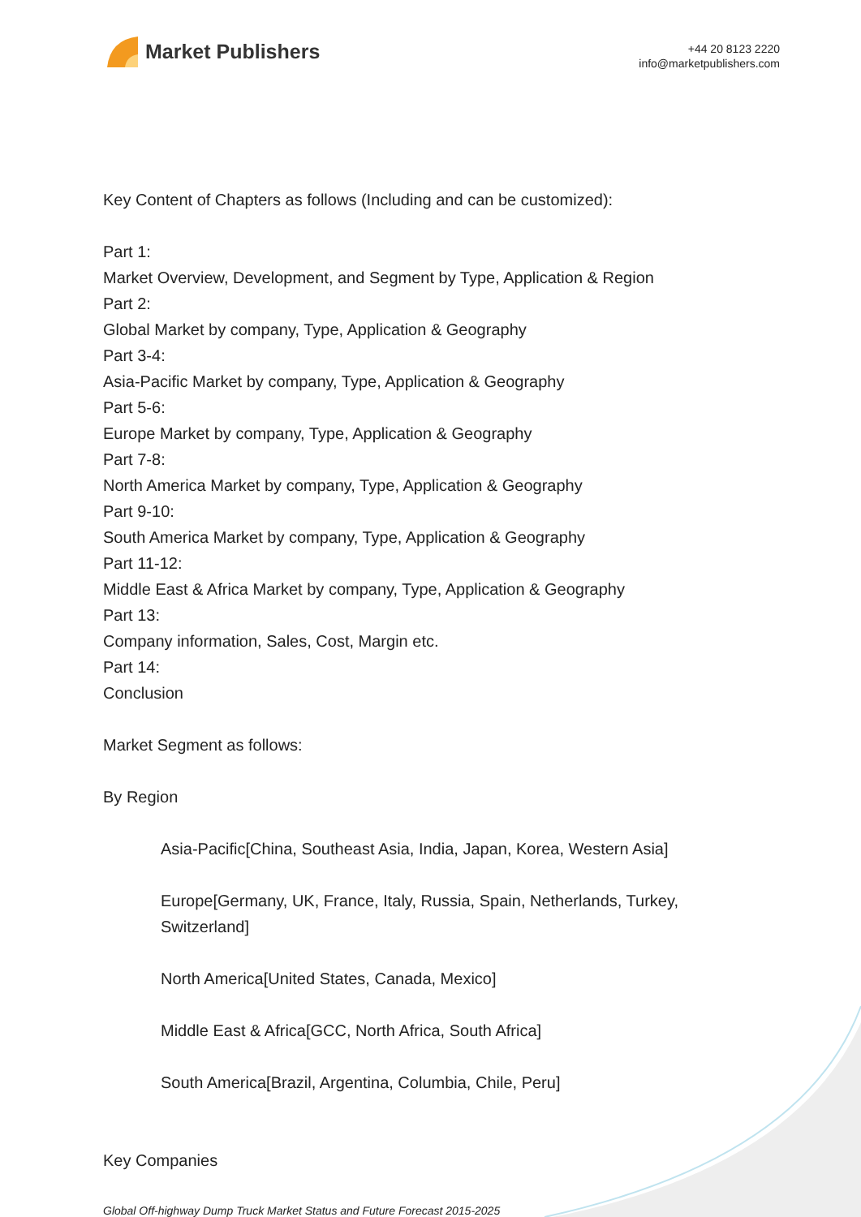Market Publishers
+44 20 8123 2220
info@marketpublishers.com
Key Content of Chapters as follows (Including and can be customized):
Part 1:
Market Overview, Development, and Segment by Type, Application & Region
Part 2:
Global Market by company, Type, Application & Geography
Part 3-4:
Asia-Pacific Market by company, Type, Application & Geography
Part 5-6:
Europe Market by company, Type, Application & Geography
Part 7-8:
North America Market by company, Type, Application & Geography
Part 9-10:
South America Market by company, Type, Application & Geography
Part 11-12:
Middle East & Africa Market by company, Type, Application & Geography
Part 13:
Company information, Sales, Cost, Margin etc.
Part 14:
Conclusion
Market Segment as follows:
By Region
Asia-Pacific[China, Southeast Asia, India, Japan, Korea, Western Asia]
Europe[Germany, UK, France, Italy, Russia, Spain, Netherlands, Turkey, Switzerland]
North America[United States, Canada, Mexico]
Middle East & Africa[GCC, North Africa, South Africa]
South America[Brazil, Argentina, Columbia, Chile, Peru]
Key Companies
Global Off-highway Dump Truck Market Status and Future Forecast 2015-2025